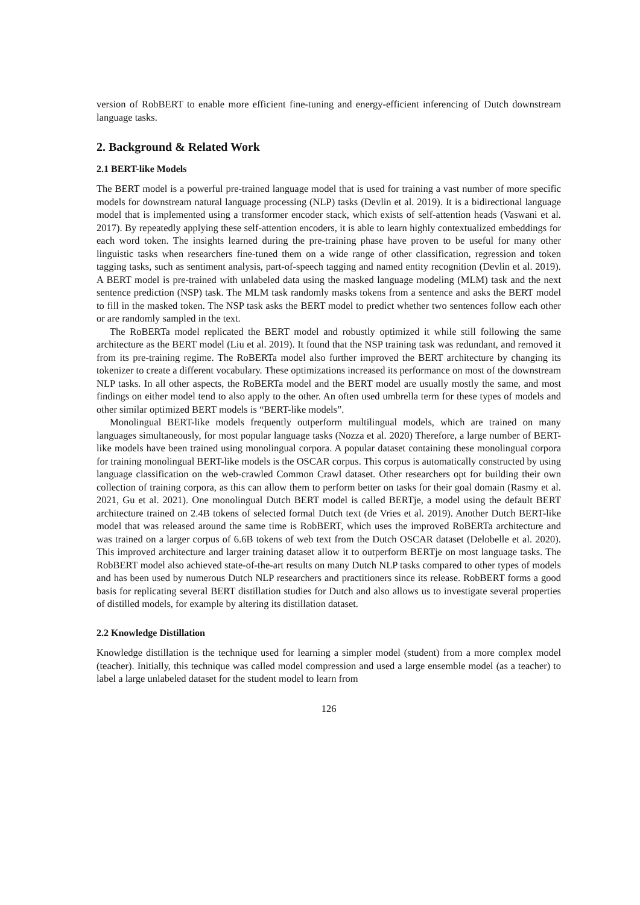version of RobBERT to enable more efficient fine-tuning and energy-efficient inferencing of Dutch downstream language tasks.
2. Background & Related Work
2.1 BERT-like Models
The BERT model is a powerful pre-trained language model that is used for training a vast number of more specific models for downstream natural language processing (NLP) tasks (Devlin et al. 2019). It is a bidirectional language model that is implemented using a transformer encoder stack, which exists of self-attention heads (Vaswani et al. 2017). By repeatedly applying these self-attention encoders, it is able to learn highly contextualized embeddings for each word token. The insights learned during the pre-training phase have proven to be useful for many other linguistic tasks when researchers fine-tuned them on a wide range of other classification, regression and token tagging tasks, such as sentiment analysis, part-of-speech tagging and named entity recognition (Devlin et al. 2019). A BERT model is pre-trained with unlabeled data using the masked language modeling (MLM) task and the next sentence prediction (NSP) task. The MLM task randomly masks tokens from a sentence and asks the BERT model to fill in the masked token. The NSP task asks the BERT model to predict whether two sentences follow each other or are randomly sampled in the text.
The RoBERTa model replicated the BERT model and robustly optimized it while still following the same architecture as the BERT model (Liu et al. 2019). It found that the NSP training task was redundant, and removed it from its pre-training regime. The RoBERTa model also further improved the BERT architecture by changing its tokenizer to create a different vocabulary. These optimizations increased its performance on most of the downstream NLP tasks. In all other aspects, the RoBERTa model and the BERT model are usually mostly the same, and most findings on either model tend to also apply to the other. An often used umbrella term for these types of models and other similar optimized BERT models is “BERT-like models”.
Monolingual BERT-like models frequently outperform multilingual models, which are trained on many languages simultaneously, for most popular language tasks (Nozza et al. 2020) Therefore, a large number of BERT-like models have been trained using monolingual corpora. A popular dataset containing these monolingual corpora for training monolingual BERT-like models is the OSCAR corpus. This corpus is automatically constructed by using language classification on the web-crawled Common Crawl dataset. Other researchers opt for building their own collection of training corpora, as this can allow them to perform better on tasks for their goal domain (Rasmy et al. 2021, Gu et al. 2021). One monolingual Dutch BERT model is called BERTje, a model using the default BERT architecture trained on 2.4B tokens of selected formal Dutch text (de Vries et al. 2019). Another Dutch BERT-like model that was released around the same time is RobBERT, which uses the improved RoBERTa architecture and was trained on a larger corpus of 6.6B tokens of web text from the Dutch OSCAR dataset (Delobelle et al. 2020). This improved architecture and larger training dataset allow it to outperform BERTje on most language tasks. The RobBERT model also achieved state-of-the-art results on many Dutch NLP tasks compared to other types of models and has been used by numerous Dutch NLP researchers and practitioners since its release. RobBERT forms a good basis for replicating several BERT distillation studies for Dutch and also allows us to investigate several properties of distilled models, for example by altering its distillation dataset.
2.2 Knowledge Distillation
Knowledge distillation is the technique used for learning a simpler model (student) from a more complex model (teacher). Initially, this technique was called model compression and used a large ensemble model (as a teacher) to label a large unlabeled dataset for the student model to learn from
126